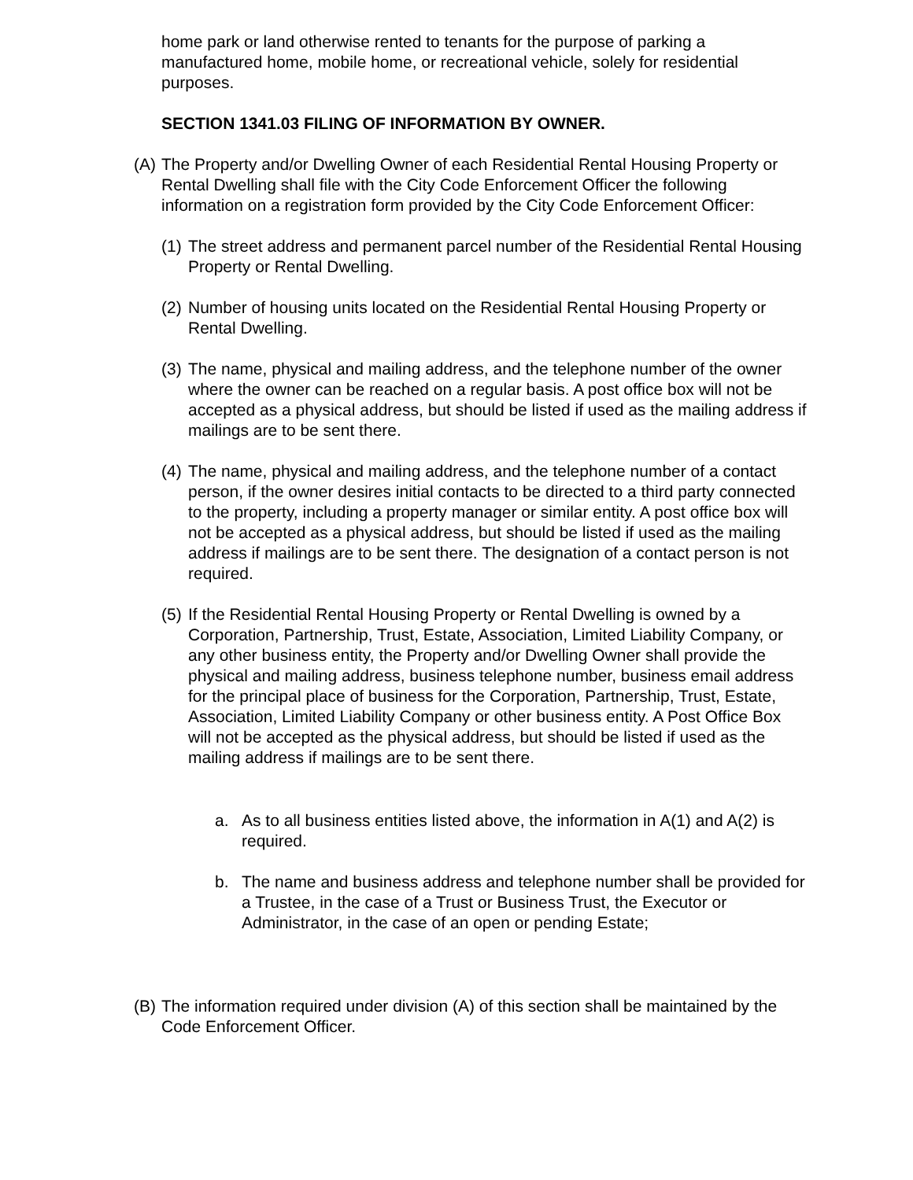home park or land otherwise rented to tenants for the purpose of parking a manufactured home, mobile home, or recreational vehicle, solely for residential purposes.
SECTION 1341.03 FILING OF INFORMATION BY OWNER.
(A)
The Property and/or Dwelling Owner of each Residential Rental Housing Property or Rental Dwelling shall file with the City Code Enforcement Officer the following information on a registration form provided by the City Code Enforcement Officer:
(1)
The street address and permanent parcel number of the Residential Rental Housing Property or Rental Dwelling.
(2)
Number of housing units located on the Residential Rental Housing Property or Rental Dwelling.
(3)
The name, physical and mailing address, and the telephone number of the owner where the owner can be reached on a regular basis. A post office box will not be accepted as a physical address, but should be listed if used as the mailing address if mailings are to be sent there.
(4)
The name, physical and mailing address, and the telephone number of a contact person, if the owner desires initial contacts to be directed to a third party connected to the property, including a property manager or similar entity. A post office box will not be accepted as a physical address, but should be listed if used as the mailing address if mailings are to be sent there. The designation of a contact person is not required.
(5)
If the Residential Rental Housing Property or Rental Dwelling is owned by a Corporation, Partnership, Trust, Estate, Association, Limited Liability Company, or any other business entity, the Property and/or Dwelling Owner shall provide the physical and mailing address, business telephone number, business email address for the principal place of business for the Corporation, Partnership, Trust, Estate, Association, Limited Liability Company or other business entity. A Post Office Box will not be accepted as the physical address, but should be listed if used as the mailing address if mailings are to be sent there.
a. As to all business entities listed above, the information in A(1) and A(2) is required.
b. The name and business address and telephone number shall be provided for a Trustee, in the case of a Trust or Business Trust, the Executor or Administrator, in the case of an open or pending Estate;
(B)
The information required under division (A) of this section shall be maintained by the Code Enforcement Officer.